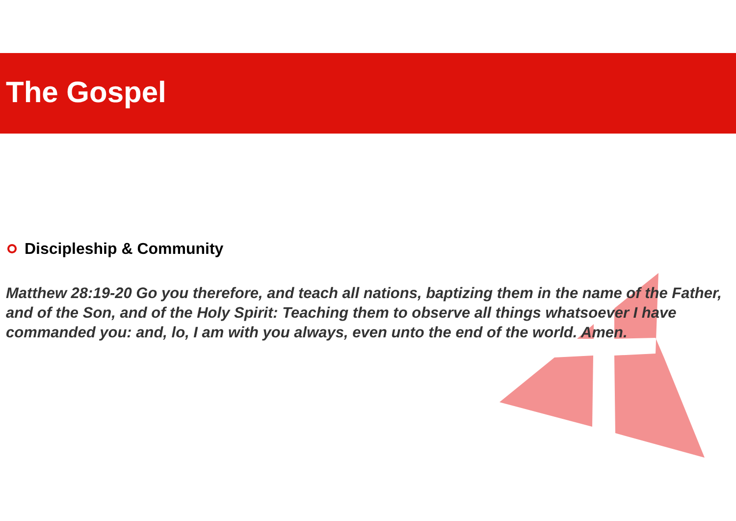The Gospel
Discipleship & Community
Matthew 28:19-20 Go you therefore, and teach all nations, baptizing them in the name of the Father, and of the Son, and of the Holy Spirit: Teaching them to observe all things whatsoever I have commanded you: and, lo, I am with you always, even unto the end of the world. Amen.